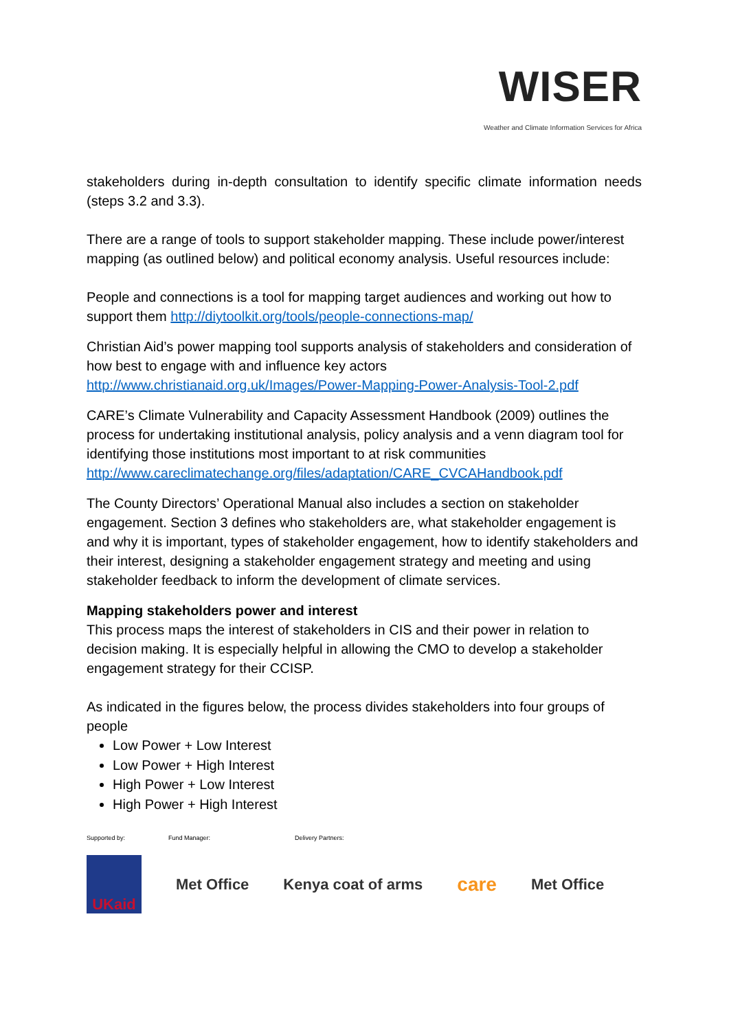WISER
Weather and Climate Information Services for Africa
stakeholders during in-depth consultation to identify specific climate information needs (steps 3.2 and 3.3).
There are a range of tools to support stakeholder mapping. These include power/interest mapping (as outlined below) and political economy analysis. Useful resources include:
People and connections is a tool for mapping target audiences and working out how to support them http://diytoolkit.org/tools/people-connections-map/
Christian Aid’s power mapping tool supports analysis of stakeholders and consideration of how best to engage with and influence key actors http://www.christianaid.org.uk/Images/Power-Mapping-Power-Analysis-Tool-2.pdf
CARE’s Climate Vulnerability and Capacity Assessment Handbook (2009) outlines the process for undertaking institutional analysis, policy analysis and a venn diagram tool for identifying those institutions most important to at risk communities http://www.careclimatechange.org/files/adaptation/CARE_CVCAHandbook.pdf
The County Directors’ Operational Manual also includes a section on stakeholder engagement. Section 3 defines who stakeholders are, what stakeholder engagement is and why it is important, types of stakeholder engagement, how to identify stakeholders and their interest, designing a stakeholder engagement strategy and meeting and using stakeholder feedback to inform the development of climate services.
Mapping stakeholders power and interest
This process maps the interest of stakeholders in CIS and their power in relation to decision making. It is especially helpful in allowing the CMO to develop a stakeholder engagement strategy for their CCISP.
As indicated in the figures below, the process divides stakeholders into four groups of people
Low Power + Low Interest
Low Power + High Interest
High Power + Low Interest
High Power + High Interest
Supported by: Fund Manager: Delivery Partners:
UKaid
Met Office Kenya coat of arms care Met Office